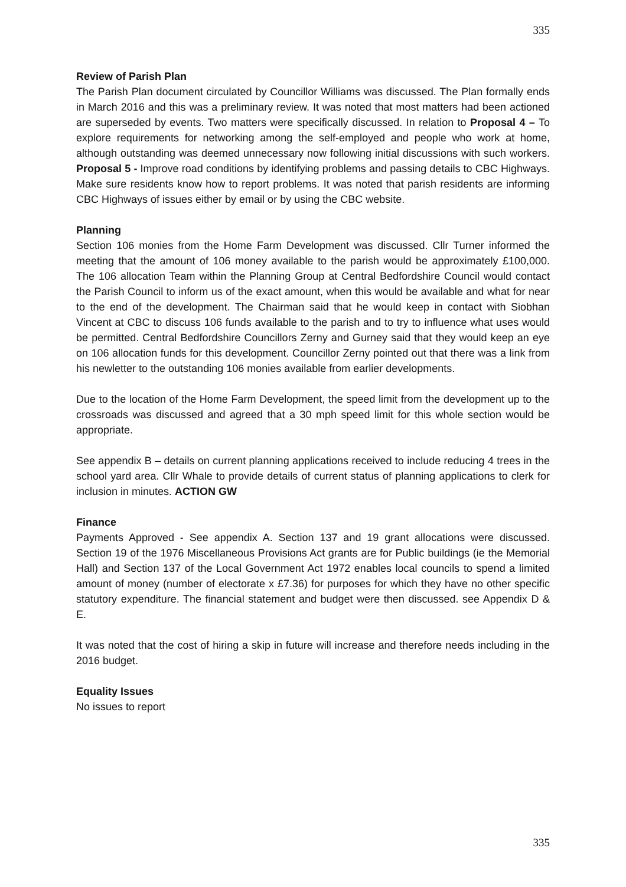335
Review of Parish Plan
The Parish Plan document circulated by Councillor Williams was discussed. The Plan formally ends in March 2016 and this was a preliminary review. It was noted that most matters had been actioned are superseded by events. Two matters were specifically discussed. In relation to Proposal 4 – To explore requirements for networking among the self-employed and people who work at home, although outstanding was deemed unnecessary now following initial discussions with such workers. Proposal 5 - Improve road conditions by identifying problems and passing details to CBC Highways. Make sure residents know how to report problems. It was noted that parish residents are informing CBC Highways of issues either by email or by using the CBC website.
Planning
Section 106 monies from the Home Farm Development was discussed. Cllr Turner informed the meeting that the amount of 106 money available to the parish would be approximately £100,000. The 106 allocation Team within the Planning Group at Central Bedfordshire Council would contact the Parish Council to inform us of the exact amount, when this would be available and what for near to the end of the development. The Chairman said that he would keep in contact with Siobhan Vincent at CBC to discuss 106 funds available to the parish and to try to influence what uses would be permitted. Central Bedfordshire Councillors Zerny and Gurney said that they would keep an eye on 106 allocation funds for this development. Councillor Zerny pointed out that there was a link from his newletter to the outstanding 106 monies available from earlier developments.
Due to the location of the Home Farm Development, the speed limit from the development up to the crossroads was discussed and agreed that a 30 mph speed limit for this whole section would be appropriate.
See appendix B – details on current planning applications received to include reducing 4 trees in the school yard area. Cllr Whale to provide details of current status of planning applications to clerk for inclusion in minutes. ACTION GW
Finance
Payments Approved - See appendix A. Section 137 and 19 grant allocations were discussed. Section 19 of the 1976 Miscellaneous Provisions Act grants are for Public buildings (ie the Memorial Hall) and Section 137 of the Local Government Act 1972 enables local councils to spend a limited amount of money (number of electorate x £7.36) for purposes for which they have no other specific statutory expenditure. The financial statement and budget were then discussed. see Appendix D & E.
It was noted that the cost of hiring a skip in future will increase and therefore needs including in the 2016 budget.
Equality Issues
No issues to report
335